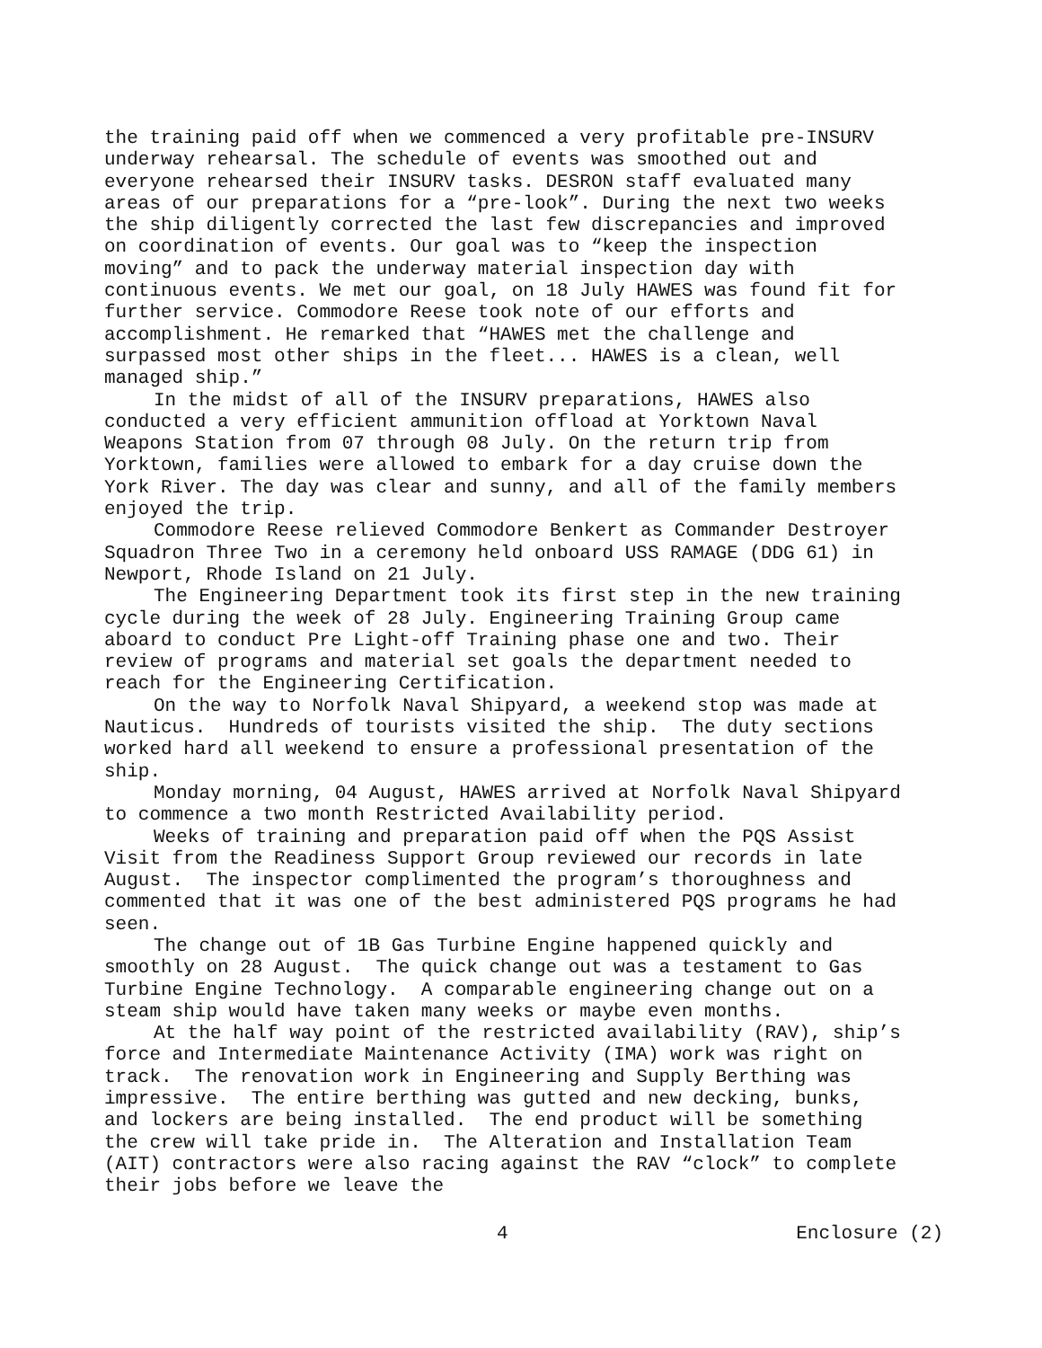the training paid off when we commenced a very profitable pre-INSURV underway rehearsal. The schedule of events was smoothed out and everyone rehearsed their INSURV tasks. DESRON staff evaluated many areas of our preparations for a “pre-look”. During the next two weeks the ship diligently corrected the last few discrepancies and improved on coordination of events. Our goal was to “keep the inspection moving” and to pack the underway material inspection day with continuous events. We met our goal, on 18 July HAWES was found fit for further service. Commodore Reese took note of our efforts and accomplishment. He remarked that “HAWES met the challenge and surpassed most other ships in the fleet... HAWES is a clean, well managed ship.”
In the midst of all of the INSURV preparations, HAWES also conducted a very efficient ammunition offload at Yorktown Naval Weapons Station from 07 through 08 July. On the return trip from Yorktown, families were allowed to embark for a day cruise down the York River. The day was clear and sunny, and all of the family members enjoyed the trip.
Commodore Reese relieved Commodore Benkert as Commander Destroyer Squadron Three Two in a ceremony held onboard USS RAMAGE (DDG 61) in Newport, Rhode Island on 21 July.
The Engineering Department took its first step in the new training cycle during the week of 28 July. Engineering Training Group came aboard to conduct Pre Light-off Training phase one and two. Their review of programs and material set goals the department needed to reach for the Engineering Certification.
On the way to Norfolk Naval Shipyard, a weekend stop was made at Nauticus. Hundreds of tourists visited the ship. The duty sections worked hard all weekend to ensure a professional presentation of the ship.
Monday morning, 04 August, HAWES arrived at Norfolk Naval Shipyard to commence a two month Restricted Availability period.
Weeks of training and preparation paid off when the PQS Assist Visit from the Readiness Support Group reviewed our records in late August. The inspector complimented the program’s thoroughness and commented that it was one of the best administered PQS programs he had seen.
The change out of 1B Gas Turbine Engine happened quickly and smoothly on 28 August. The quick change out was a testament to Gas Turbine Engine Technology. A comparable engineering change out on a steam ship would have taken many weeks or maybe even months.
At the half way point of the restricted availability (RAV), ship’s force and Intermediate Maintenance Activity (IMA) work was right on track. The renovation work in Engineering and Supply Berthing was impressive. The entire berthing was gutted and new decking, bunks, and lockers are being installed. The end product will be something the crew will take pride in. The Alteration and Installation Team (AIT) contractors were also racing against the RAV “clock” to complete their jobs before we leave the
4 Enclosure (2)